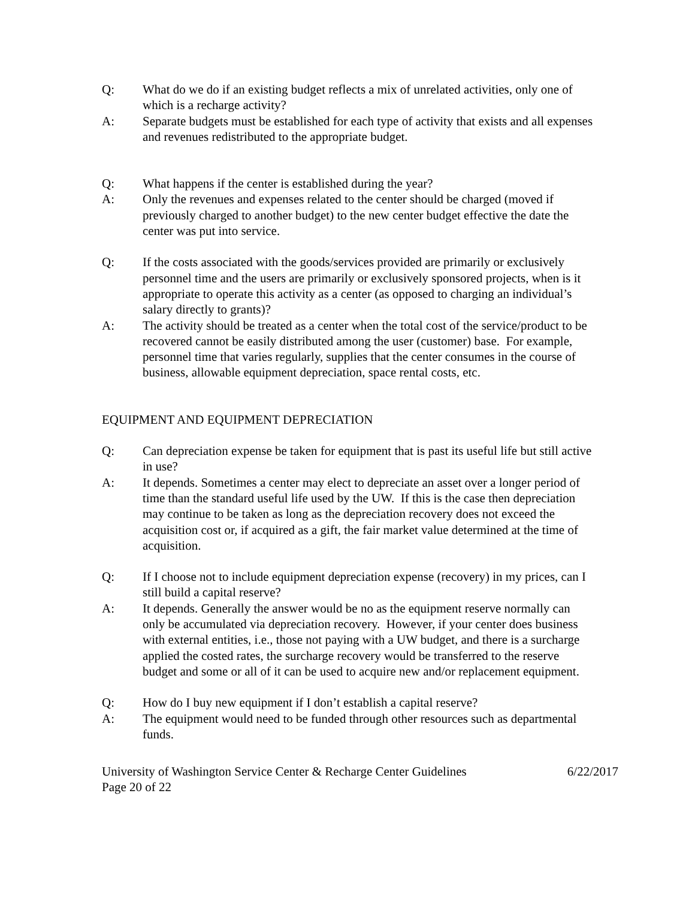Q: What do we do if an existing budget reflects a mix of unrelated activities, only one of which is a recharge activity?
A: Separate budgets must be established for each type of activity that exists and all expenses and revenues redistributed to the appropriate budget.
Q: What happens if the center is established during the year?
A: Only the revenues and expenses related to the center should be charged (moved if previously charged to another budget) to the new center budget effective the date the center was put into service.
Q: If the costs associated with the goods/services provided are primarily or exclusively personnel time and the users are primarily or exclusively sponsored projects, when is it appropriate to operate this activity as a center (as opposed to charging an individual’s salary directly to grants)?
A: The activity should be treated as a center when the total cost of the service/product to be recovered cannot be easily distributed among the user (customer) base. For example, personnel time that varies regularly, supplies that the center consumes in the course of business, allowable equipment depreciation, space rental costs, etc.
EQUIPMENT AND EQUIPMENT DEPRECIATION
Q: Can depreciation expense be taken for equipment that is past its useful life but still active in use?
A: It depends. Sometimes a center may elect to depreciate an asset over a longer period of time than the standard useful life used by the UW. If this is the case then depreciation may continue to be taken as long as the depreciation recovery does not exceed the acquisition cost or, if acquired as a gift, the fair market value determined at the time of acquisition.
Q: If I choose not to include equipment depreciation expense (recovery) in my prices, can I still build a capital reserve?
A: It depends. Generally the answer would be no as the equipment reserve normally can only be accumulated via depreciation recovery. However, if your center does business with external entities, i.e., those not paying with a UW budget, and there is a surcharge applied the costed rates, the surcharge recovery would be transferred to the reserve budget and some or all of it can be used to acquire new and/or replacement equipment.
Q: How do I buy new equipment if I don’t establish a capital reserve?
A: The equipment would need to be funded through other resources such as departmental funds.
University of Washington Service Center & Recharge Center Guidelines 6/22/2017
Page 20 of 22